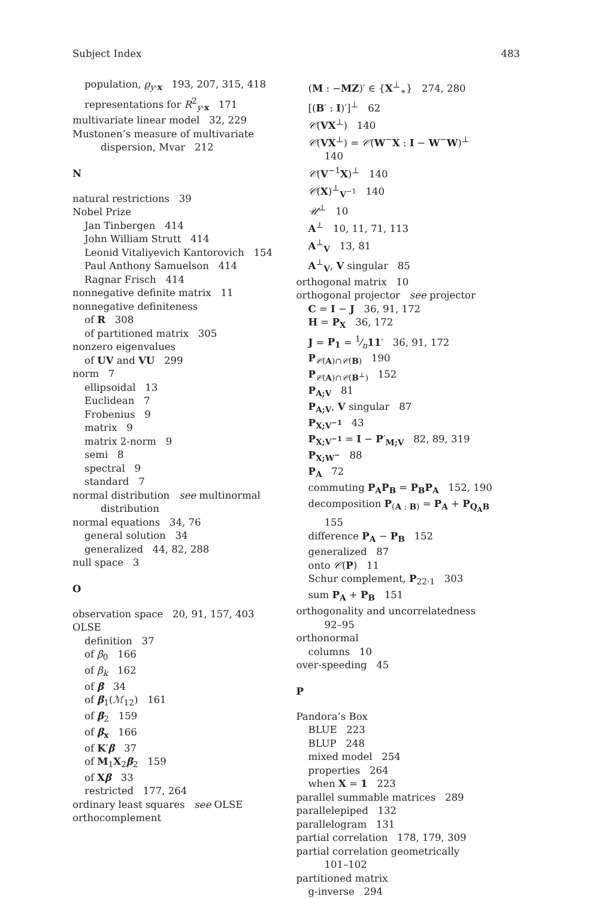Subject Index 483
population, ϱ<sub>y·x</sub> 193, 207, 315, 418
representations for R<sup>2</sup><sub>y·x</sub> 171
multivariate linear model 32, 229
Mustonen’s measure of multivariate
dispersion, Mvar 212
N
natural restrictions 39
Nobel Prize
Jan Tinbergen 414
John William Strutt 414
Leonid Vitaliyevich Kantorovich 154
Paul Anthony Samuelson 414
Ragnar Frisch 414
nonnegative definite matrix 11
nonnegative definiteness
of R 308
of partitioned matrix 305
nonzero eigenvalues
of UV and VU 299
norm 7
ellipsoidal 13
Euclidean 7
Frobenius 9
matrix 9
matrix 2-norm 9
semi 8
spectral 9
standard 7
normal distribution see multinormal
distribution
normal equations 34, 76
general solution 34
generalized 44, 82, 288
null space 3
O
observation space 20, 91, 157, 403
OLSE
definition 37
of β<sub>0</sub> 166
of β<sub>k</sub> 162
of β 34
of β<sub>1</sub>(ℳ<sub>12</sub>) 161
of β<sub>2</sub> 159
of β<sub>x</sub> 166
of K′β 37
of M<sub>1</sub>X<sub>2</sub>β<sub>2</sub> 159
of Xβ 33
restricted 177, 264
ordinary least squares see OLSE
orthocomplement
(M : −MZ)′ ∈ {X<sup>⊥</sup><sub>∗</sub>} 274, 280
[(B′ : I)′]<sup>⊥</sup> 62
𝒞(VX<sup>⊥</sup>) 140
𝒞(VX<sup>⊥</sup>) = 𝒞(W<sup>−</sup>X : I − W<sup>−</sup>W)<sup>⊥</sup>
140
𝒞(V<sup>−1</sup>X)<sup>⊥</sup> 140
𝒞(X)<sup>⊥</sup><sub>V<sup>−1</sup></sub> 140
𝒰<sup>⊥</sup> 10
A<sup>⊥</sup> 10, 11, 71, 113
A<sup>⊥</sup><sub>V</sub> 13, 81
A<sup>⊥</sup><sub>V</sub>, V singular 85
orthogonal matrix 10
orthogonal projector see projector
C = I − J 36, 91, 172
H = P<sub>X</sub> 36, 172
J = P<sub>1</sub> = 1⁄n11′ 36, 91, 172
P<sub>𝒞(A)∩𝒞(B)</sub> 190
P<sub>𝒞(A)∩𝒞(B<sup>⊥</sup>)</sub> 152
P<sub>A;V</sub> 81
P<sub>A;V</sub>, V singular 87
P<sub>X;V<sup>−1</sup></sub> 43
P<sub>X;V<sup>−1</sup></sub> = I − P′<sub>M;V</sub> 82, 89, 319
P<sub>X;W<sup>−</sup></sub> 88
P<sub>A</sub> 72
commuting P<sub>A</sub>P<sub>B</sub> = P<sub>B</sub>P<sub>A</sub> 152, 190
decomposition P<sub>(A : B)</sub> = P<sub>A</sub> + P<sub>Q<sub>A</sub>B</sub>
155
difference P<sub>A</sub> − P<sub>B</sub> 152
generalized 87
onto 𝒞(P) 11
Schur complement, P<sub>22·1</sub> 303
sum P<sub>A</sub> + P<sub>B</sub> 151
orthogonality and uncorrelatedness
92–95
orthonormal
columns 10
over-speeding 45
P
Pandora’s Box
BLUE 223
BLUP 248
mixed model 254
properties 264
when X = 1 223
parallel summable matrices 289
parallelepiped 132
parallelogram 131
partial correlation 178, 179, 309
partial correlation geometrically
101–102
partitioned matrix
g-inverse 294